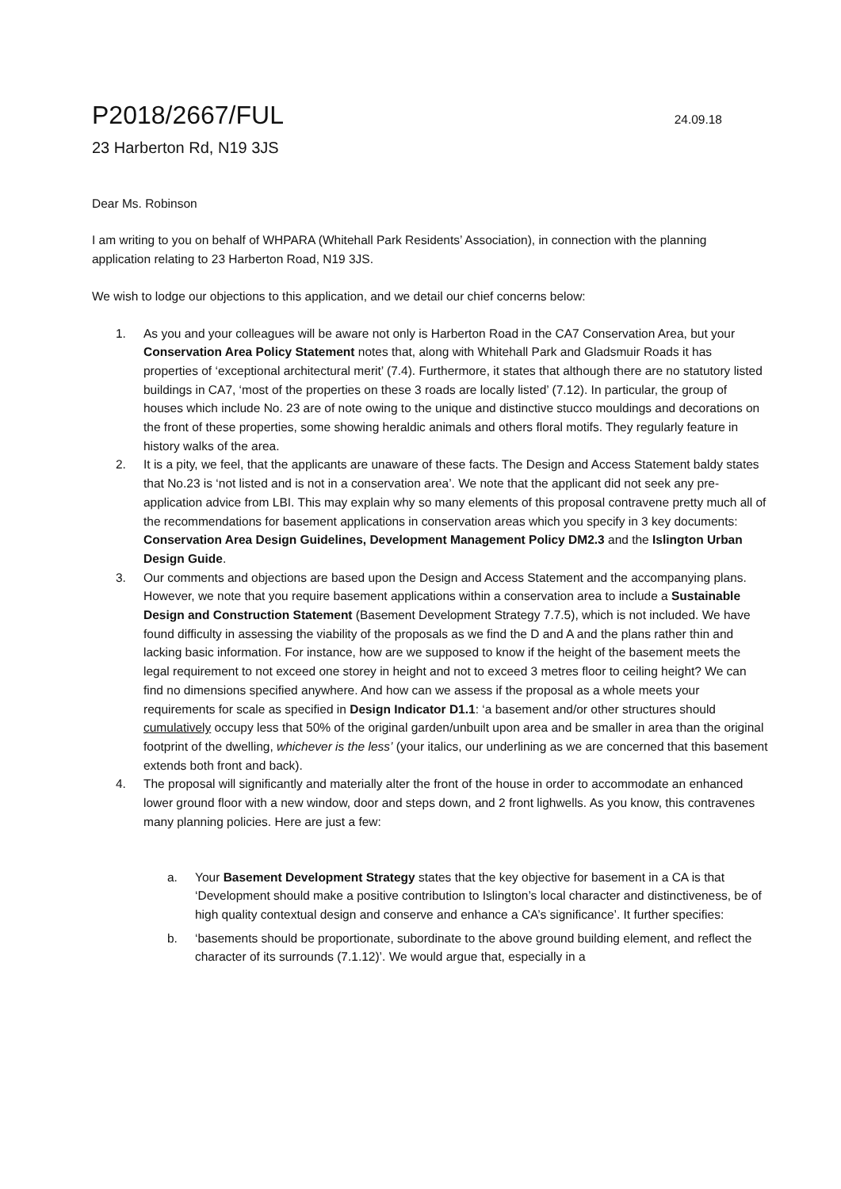P2018/2667/FUL 24.09.18
23 Harberton Rd, N19 3JS
Dear Ms. Robinson
I am writing to you on behalf of WHPARA (Whitehall Park Residents’ Association), in connection with the planning application relating to 23 Harberton Road, N19 3JS.
We wish to lodge our objections to this application, and we detail our chief concerns below:
1. As you and your colleagues will be aware not only is Harberton Road in the CA7 Conservation Area, but your Conservation Area Policy Statement notes that, along with Whitehall Park and Gladsmuir Roads it has properties of ‘exceptional architectural merit’ (7.4). Furthermore, it states that although there are no statutory listed buildings in CA7, ‘most of the properties on these 3 roads are locally listed’ (7.12). In particular, the group of houses which include No. 23 are of note owing to the unique and distinctive stucco mouldings and decorations on the front of these properties, some showing heraldic animals and others floral motifs. They regularly feature in history walks of the area.
2. It is a pity, we feel, that the applicants are unaware of these facts. The Design and Access Statement baldy states that No.23 is ‘not listed and is not in a conservation area’. We note that the applicant did not seek any pre-application advice from LBI. This may explain why so many elements of this proposal contravene pretty much all of the recommendations for basement applications in conservation areas which you specify in 3 key documents: Conservation Area Design Guidelines, Development Management Policy DM2.3 and the Islington Urban Design Guide.
3. Our comments and objections are based upon the Design and Access Statement and the accompanying plans. However, we note that you require basement applications within a conservation area to include a Sustainable Design and Construction Statement (Basement Development Strategy 7.7.5), which is not included. We have found difficulty in assessing the viability of the proposals as we find the D and A and the plans rather thin and lacking basic information. For instance, how are we supposed to know if the height of the basement meets the legal requirement to not exceed one storey in height and not to exceed 3 metres floor to ceiling height? We can find no dimensions specified anywhere. And how can we assess if the proposal as a whole meets your requirements for scale as specified in Design Indicator D1.1: ‘a basement and/or other structures should cumulatively occupy less that 50% of the original garden/unbuilt upon area and be smaller in area than the original footprint of the dwelling, whichever is the less’ (your italics, our underlining as we are concerned that this basement extends both front and back).
4. The proposal will significantly and materially alter the front of the house in order to accommodate an enhanced lower ground floor with a new window, door and steps down, and 2 front lighwells. As you know, this contravenes many planning policies. Here are just a few:
a. Your Basement Development Strategy states that the key objective for basement in a CA is that ‘Development should make a positive contribution to Islington’s local character and distinctiveness, be of high quality contextual design and conserve and enhance a CA’s significance’. It further specifies:
b. ‘basements should be proportionate, subordinate to the above ground building element, and reflect the character of its surrounds (7.1.12)’. We would argue that, especially in a